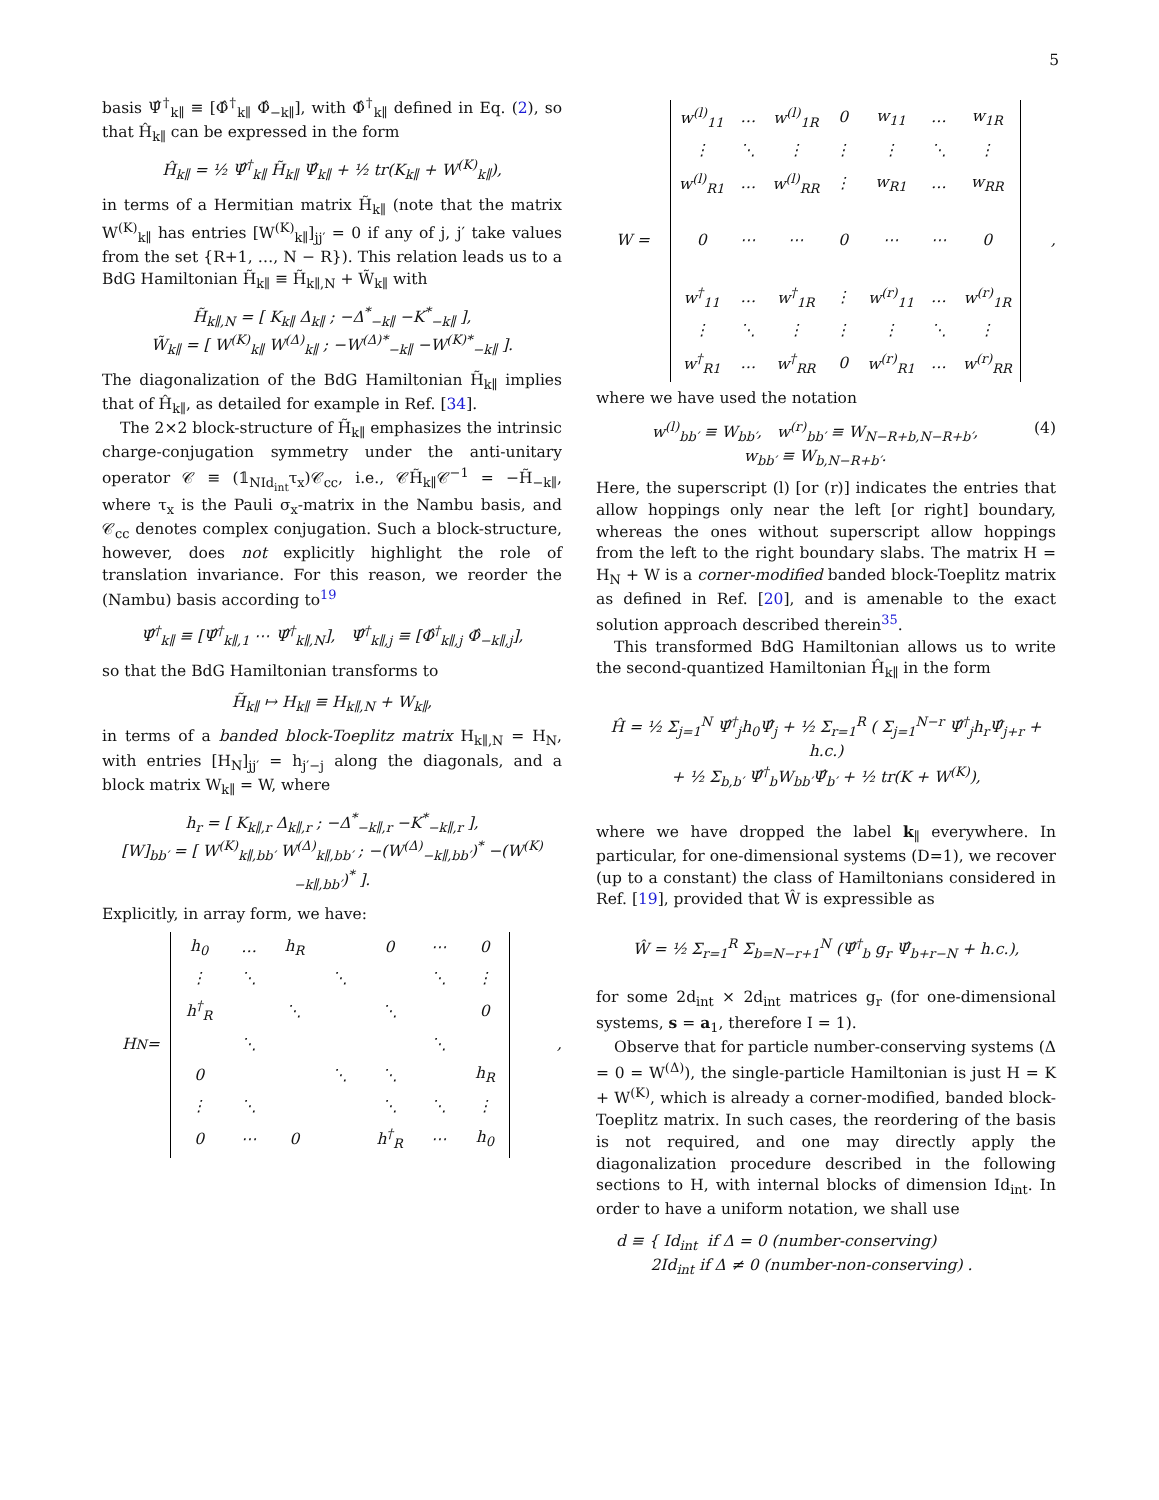5
basis Ψ̂<sup>†</sup><sub>k∥</sub> ≡ [Φ̂<sup>†</sup><sub>k∥</sub> Φ̂<sub>−k∥</sub>], with Φ̂<sup>†</sup><sub>k∥</sub> defined in Eq. (2), so that Ĥ<sub>k∥</sub> can be expressed in the form
Ĥ<sub>k∥</sub> = ½ Ψ̂<sup>†</sup><sub>k∥</sub> H̃<sub>k∥</sub> Ψ̂<sub>k∥</sub> + ½ tr(K<sub>k∥</sub> + W<sup>(K)</sup><sub>k∥</sub>),
in terms of a Hermitian matrix H̃<sub>k∥</sub> (note that the matrix W<sup>(K)</sup><sub>k∥</sub> has entries [W<sup>(K)</sup><sub>k∥</sub>]<sub>jj′</sub> = 0 if any of j, j′ take values from the set {R+1, …, N − R}). This relation leads us to a BdG Hamiltonian H̃<sub>k∥</sub> ≡ H̃<sub>k∥,N</sub> + W̃<sub>k∥</sub> with
H̃<sub>k∥,N</sub> = [ K<sub>k∥</sub> Δ<sub>k∥</sub> ; −Δ<sup>*</sup><sub>−k∥</sub> −K<sup>*</sup><sub>−k∥</sub> ],
W̃<sub>k∥</sub> = [ W<sup>(K)</sup><sub>k∥</sub> W<sup>(Δ)</sup><sub>k∥</sub> ; −W<sup>(Δ)*</sup><sub>−k∥</sub> −W<sup>(K)*</sup><sub>−k∥</sub> ].
The diagonalization of the BdG Hamiltonian H̃<sub>k∥</sub> implies that of Ĥ<sub>k∥</sub>, as detailed for example in Ref. [34].
The 2×2 block-structure of H̃<sub>k∥</sub> emphasizes the intrinsic charge-conjugation symmetry under the anti-unitary operator 𝒞 ≡ (𝟙<sub>NId<sub>int</sub></sub>τ<sub>x</sub>)𝒞<sub>cc</sub>, i.e., 𝒞H̃<sub>k∥</sub>𝒞<sup>−1</sup> = −H̃<sub>−k∥</sub>, where τ<sub>x</sub> is the Pauli σ<sub>x</sub>-matrix in the Nambu basis, and 𝒞<sub>cc</sub> denotes complex conjugation. Such a block-structure, however, does not explicitly highlight the role of translation invariance. For this reason, we reorder the (Nambu) basis according to<sup>19</sup>
Ψ̂<sup>†</sup><sub>k∥</sub> ≡ [Ψ̂<sup>†</sup><sub>k∥,1</sub> ⋯ Ψ̂<sup>†</sup><sub>k∥,N</sub>], Ψ̂<sup>†</sup><sub>k∥,j</sub> ≡ [Φ̂<sup>†</sup><sub>k∥,j</sub> Φ̂<sub>−k∥,j</sub>],
so that the BdG Hamiltonian transforms to
H̃<sub>k∥</sub> ↦ H<sub>k∥</sub> ≡ H<sub>k∥,N</sub> + W<sub>k∥</sub>,
in terms of a banded block-Toeplitz matrix H<sub>k∥,N</sub> = H<sub>N</sub>, with entries [H<sub>N</sub>]<sub>jj′</sub> = h<sub>j′−j</sub> along the diagonals, and a block matrix W<sub>k∥</sub> = W, where
h<sub>r</sub> = [ K<sub>k∥,r</sub> Δ<sub>k∥,r</sub> ; −Δ<sup>*</sup><sub>−k∥,r</sub> −K<sup>*</sup><sub>−k∥,r</sub> ],
[W]<sub>bb′</sub> = [ W<sup>(K)</sup><sub>k∥,bb′</sub> W<sup>(Δ)</sup><sub>k∥,bb′</sub> ; −(W<sup>(Δ)</sup><sub>−k∥,bb′</sub>)<sup>*</sup> −(W<sup>(K)</sup><sub>−k∥,bb′</sub>)<sup>*</sup> ].
Explicitly, in array form, we have:
H<sub>N</sub> =
| h<sub>0</sub> | … | h<sub>R</sub> | | 0 | ⋯ | 0 |
| ⋮ | ⋱ | | ⋱ | | ⋱ | ⋮ |
| h<sup>†</sup><sub>R</sub> | | ⋱ | | ⋱ | | 0 |
| | ⋱ | | | | ⋱ | |
| 0 | | | ⋱ | ⋱ | | h<sub>R</sub> |
| ⋮ | ⋱ | | | ⋱ | ⋱ | ⋮ |
| 0 | ⋯ | 0 | | h<sup>†</sup><sub>R</sub> | ⋯ | h<sub>0</sub> |
,
W =
| w<sup>(l)</sup><sub>11</sub> | … | w<sup>(l)</sup><sub>1R</sub> | 0 | w<sub>11</sub> | … | w<sub>1R</sub> |
| ⋮ | ⋱ | ⋮ | ⋮ | ⋮ | ⋱ | ⋮ |
| w<sup>(l)</sup><sub>R1</sub> | … | w<sup>(l)</sup><sub>RR</sub> | ⋮ | w<sub>R1</sub> | … | w<sub>RR</sub> |
| 0 | ⋯ | ⋯ | 0 | ⋯ | ⋯ | 0 |
| w<sup>†</sup><sub>11</sub> | … | w<sup>†</sup><sub>1R</sub> | ⋮ | w<sup>(r)</sup><sub>11</sub> | … | w<sup>(r)</sup><sub>1R</sub> |
| ⋮ | ⋱ | ⋮ | ⋮ | ⋮ | ⋱ | ⋮ |
| w<sup>†</sup><sub>R1</sub> | … | w<sup>†</sup><sub>RR</sub> | 0 | w<sup>(r)</sup><sub>R1</sub> | … | w<sup>(r)</sup><sub>RR</sub> |
,
where we have used the notation
w<sup>(l)</sup><sub>bb′</sub> ≡ W<sub>bb′</sub>, w<sup>(r)</sup><sub>bb′</sub> ≡ W<sub>N−R+b,N−R+b′</sub>,
w<sub>bb′</sub> ≡ W<sub>b,N−R+b′</sub>. (4)
Here, the superscript (l) [or (r)] indicates the entries that allow hoppings only near the left [or right] boundary, whereas the ones without superscript allow hoppings from the left to the right boundary slabs. The matrix H = H<sub>N</sub> + W is a corner-modified banded block-Toeplitz matrix as defined in Ref. [20], and is amenable to the exact solution approach described therein<sup>35</sup>.
This transformed BdG Hamiltonian allows us to write the second-quantized Hamiltonian Ĥ<sub>k∥</sub> in the form
Ĥ = ½ Σ<sub>j=1</sub><sup>N</sup> Ψ̂<sup>†</sup><sub>j</sub>h<sub>0</sub>Ψ̂<sub>j</sub> + ½ Σ<sub>r=1</sub><sup>R</sup> ( Σ<sub>j=1</sub><sup>N−r</sup> Ψ̂<sup>†</sup><sub>j</sub>h<sub>r</sub>Ψ̂<sub>j+r</sub> + h.c.)
+ ½ Σ<sub>b,b′</sub> Ψ̂<sup>†</sup><sub>b</sub>W<sub>bb′</sub>Ψ̂<sub>b′</sub> + ½ tr(K + W<sup>(K)</sup>),
where we have dropped the label k<sub>∥</sub> everywhere. In particular, for one-dimensional systems (D=1), we recover (up to a constant) the class of Hamiltonians considered in Ref. [19], provided that Ŵ is expressible as
Ŵ = ½ Σ<sub>r=1</sub><sup>R</sup> Σ<sub>b=N−r+1</sub><sup>N</sup> (Ψ̂<sup>†</sup><sub>b</sub> g<sub>r</sub> Ψ̂<sub>b+r−N</sub> + h.c.),
for some 2d<sub>int</sub> × 2d<sub>int</sub> matrices g<sub>r</sub> (for one-dimensional systems, s = a<sub>1</sub>, therefore I = 1).
Observe that for particle number-conserving systems (Δ = 0 = W<sup>(Δ)</sup>), the single-particle Hamiltonian is just H = K + W<sup>(K)</sup>, which is already a corner-modified, banded block-Toeplitz matrix. In such cases, the reordering of the basis is not required, and one may directly apply the diagonalization procedure described in the following sections to H, with internal blocks of dimension Id<sub>int</sub>. In order to have a uniform notation, we shall use
d ≡ { Id<sub>int</sub> if Δ = 0 (number-conserving)
2Id<sub>int</sub> if Δ ≠ 0 (number-non-conserving) .